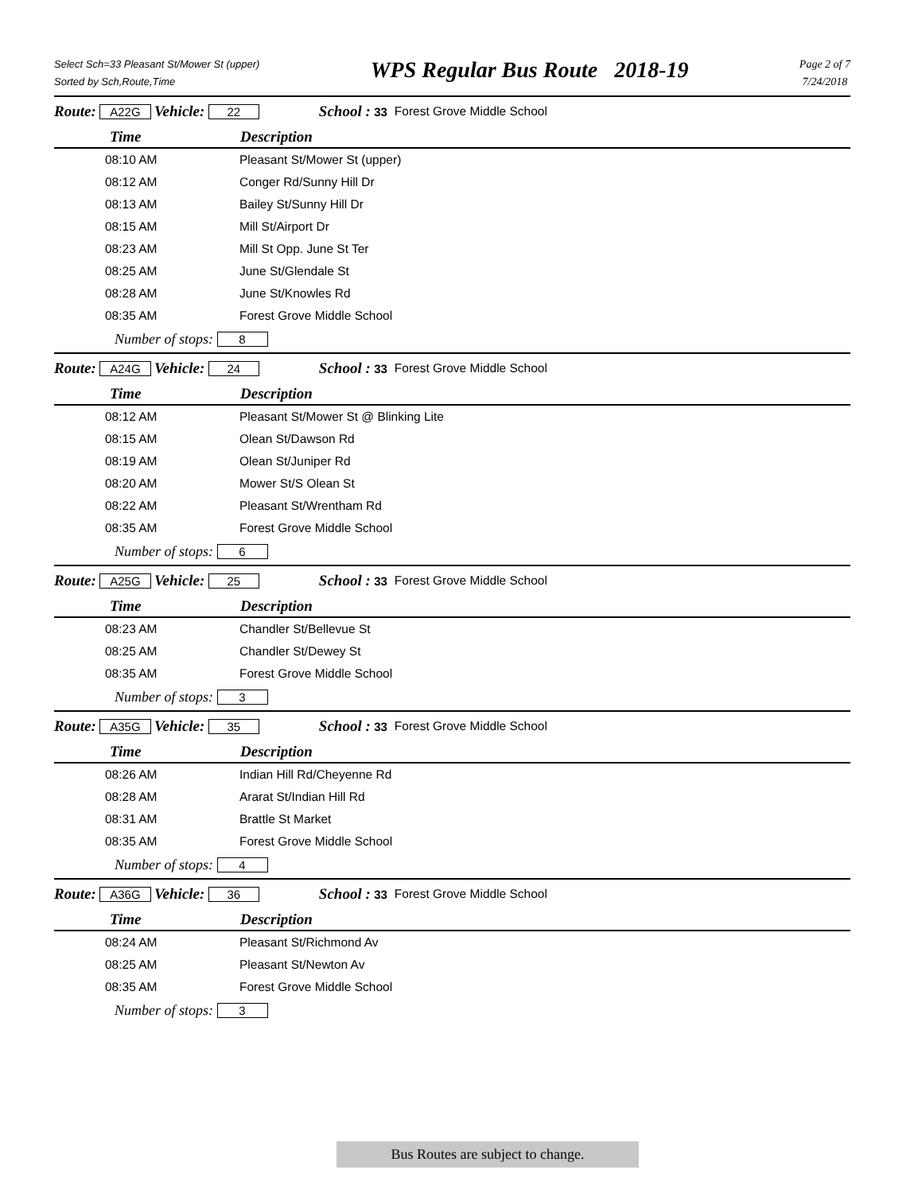Select Sch=33 Pleasant St/Mower St (upper)
Sorted by Sch,Route,Time
WPS Regular Bus Route 2018-19
Page 2 of 7
7/24/2018
Route: A22G Vehicle: 22 School : 33 Forest Grove Middle School
Time Description
| 08:10 AM | Pleasant St/Mower St (upper) |
| 08:12 AM | Conger Rd/Sunny Hill Dr |
| 08:13 AM | Bailey St/Sunny Hill Dr |
| 08:15 AM | Mill St/Airport Dr |
| 08:23 AM | Mill St Opp. June St Ter |
| 08:25 AM | June St/Glendale St |
| 08:28 AM | June St/Knowles Rd |
| 08:35 AM | Forest Grove Middle School |
| Number of stops: 8 | |
Route: A24G Vehicle: 24 School : 33 Forest Grove Middle School
Time Description
| 08:12 AM | Pleasant St/Mower St @ Blinking Lite |
| 08:15 AM | Olean St/Dawson Rd |
| 08:19 AM | Olean St/Juniper Rd |
| 08:20 AM | Mower St/S Olean St |
| 08:22 AM | Pleasant St/Wrentham Rd |
| 08:35 AM | Forest Grove Middle School |
| Number of stops: 6 | |
Route: A25G Vehicle: 25 School : 33 Forest Grove Middle School
Time Description
| 08:23 AM | Chandler St/Bellevue St |
| 08:25 AM | Chandler St/Dewey St |
| 08:35 AM | Forest Grove Middle School |
| Number of stops: 3 | |
Route: A35G Vehicle: 35 School : 33 Forest Grove Middle School
Time Description
| 08:26 AM | Indian Hill Rd/Cheyenne Rd |
| 08:28 AM | Ararat St/Indian Hill Rd |
| 08:31 AM | Brattle St Market |
| 08:35 AM | Forest Grove Middle School |
| Number of stops: 4 | |
Route: A36G Vehicle: 36 School : 33 Forest Grove Middle School
Time Description
| 08:24 AM | Pleasant St/Richmond Av |
| 08:25 AM | Pleasant St/Newton Av |
| 08:35 AM | Forest Grove Middle School |
| Number of stops: 3 | |
Bus Routes are subject to change.